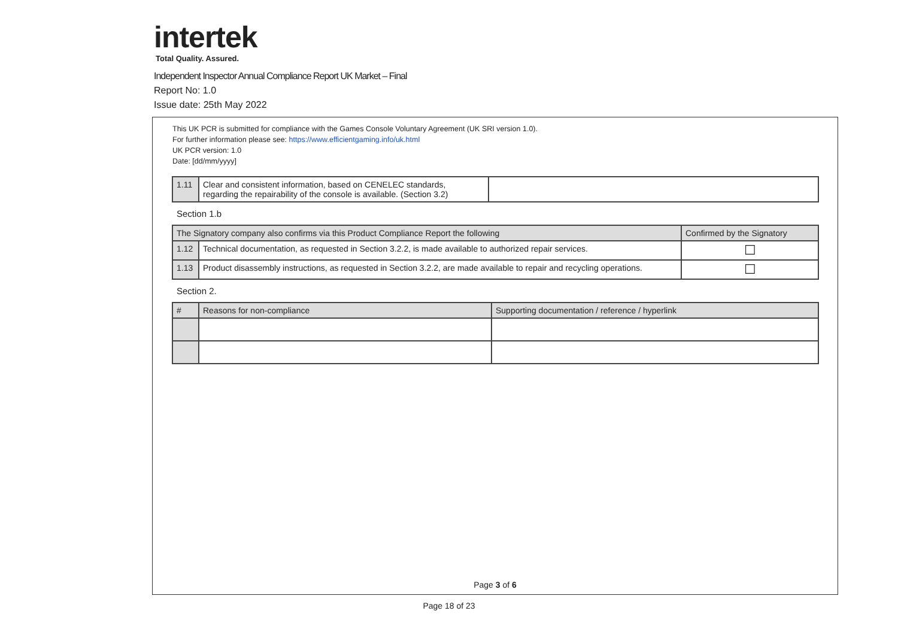intertek
Total Quality. Assured.
Independent Inspector Annual Compliance Report UK Market – Final
Report No: 1.0
Issue date: 25th May 2022
This UK PCR is submitted for compliance with the Games Console Voluntary Agreement (UK SRI version 1.0).
For further information please see: https://www.efficientgaming.info/uk.html
UK PCR version: 1.0
Date: [dd/mm/yyyy]
| 1.11 | Clear and consistent information, based on CENELEC standards, regarding the repairability of the console is available. (Section 3.2) | |
Section 1.b
| The Signatory company also confirms via this Product Compliance Report the following | | Confirmed by the Signatory |
| --- | --- | --- |
| 1.12 | Technical documentation, as requested in Section 3.2.2, is made available to authorized repair services. | ☐ |
| 1.13 | Product disassembly instructions, as requested in Section 3.2.2, are made available to repair and recycling operations. | ☐ |
Section 2.
| # | Reasons for non-compliance | Supporting documentation / reference / hyperlink |
| --- | --- | --- |
Page 3 of 6
Page 18 of 23